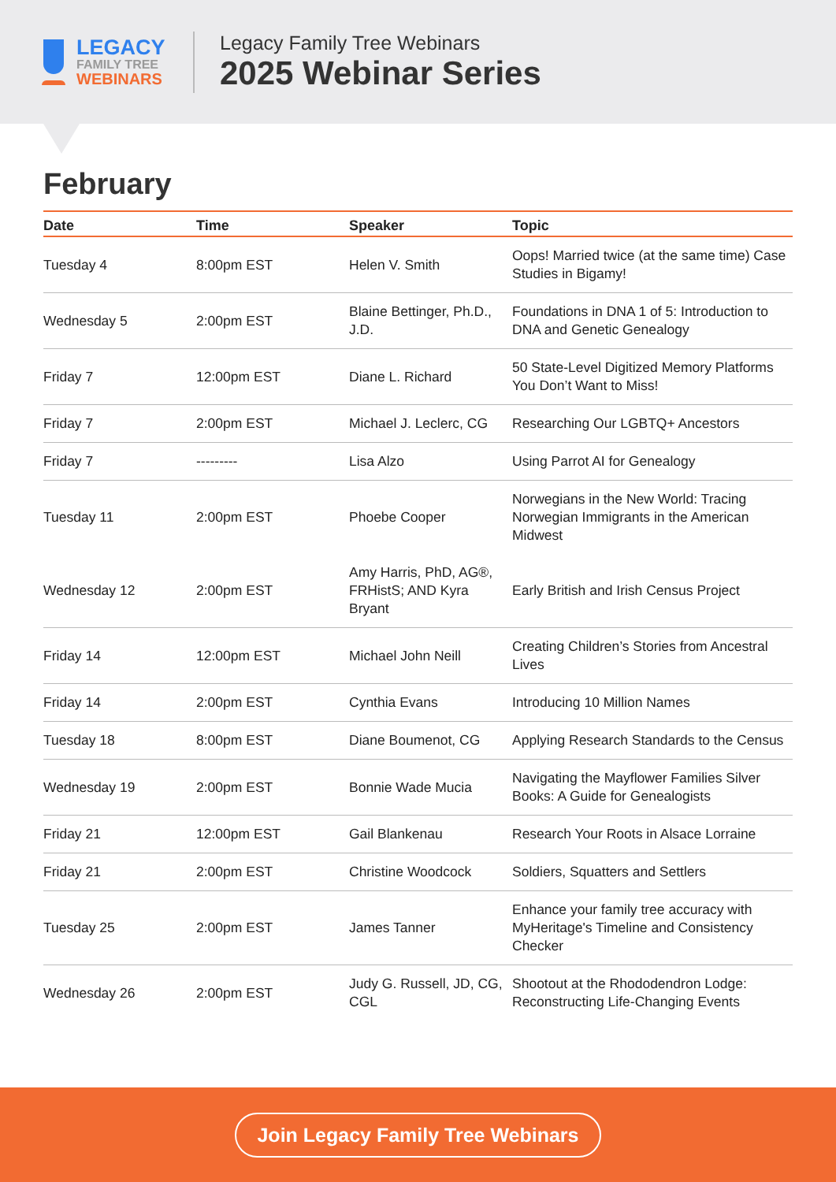LEGACY
FAMILY TREE
WEBINARS
Legacy Family Tree Webinars
2025 Webinar Series
February
| Date | Time | Speaker | Topic |
| --- | --- | --- | --- |
| Tuesday 4 | 8:00pm EST | Helen V. Smith | Oops! Married twice (at the same time) Case Studies in Bigamy! |
| Wednesday 5 | 2:00pm EST | Blaine Bettinger, Ph.D., J.D. | Foundations in DNA 1 of 5: Introduction to DNA and Genetic Genealogy |
| Friday 7 | 12:00pm EST | Diane L. Richard | 50 State-Level Digitized Memory Platforms You Don’t Want to Miss! |
| Friday 7 | 2:00pm EST | Michael J. Leclerc, CG | Researching Our LGBTQ+ Ancestors |
| Friday 7 | --------- | Lisa Alzo | Using Parrot AI for Genealogy |
| Tuesday 11 | 2:00pm EST | Phoebe Cooper | Norwegians in the New World: Tracing Norwegian Immigrants in the American Midwest |
| Wednesday 12 | 2:00pm EST | Amy Harris, PhD, AG®, FRHistS; AND Kyra Bryant | Early British and Irish Census Project |
| Friday 14 | 12:00pm EST | Michael John Neill | Creating Children’s Stories from Ancestral Lives |
| Friday 14 | 2:00pm EST | Cynthia Evans | Introducing 10 Million Names |
| Tuesday 18 | 8:00pm EST | Diane Boumenot, CG | Applying Research Standards to the Census |
| Wednesday 19 | 2:00pm EST | Bonnie Wade Mucia | Navigating the Mayflower Families Silver Books: A Guide for Genealogists |
| Friday 21 | 12:00pm EST | Gail Blankenau | Research Your Roots in Alsace Lorraine |
| Friday 21 | 2:00pm EST | Christine Woodcock | Soldiers, Squatters and Settlers |
| Tuesday 25 | 2:00pm EST | James Tanner | Enhance your family tree accuracy with MyHeritage's Timeline and Consistency Checker |
| Wednesday 26 | 2:00pm EST | Judy G. Russell, JD, CG, CGL | Shootout at the Rhododendron Lodge: Reconstructing Life-Changing Events |
Join Legacy Family Tree Webinars